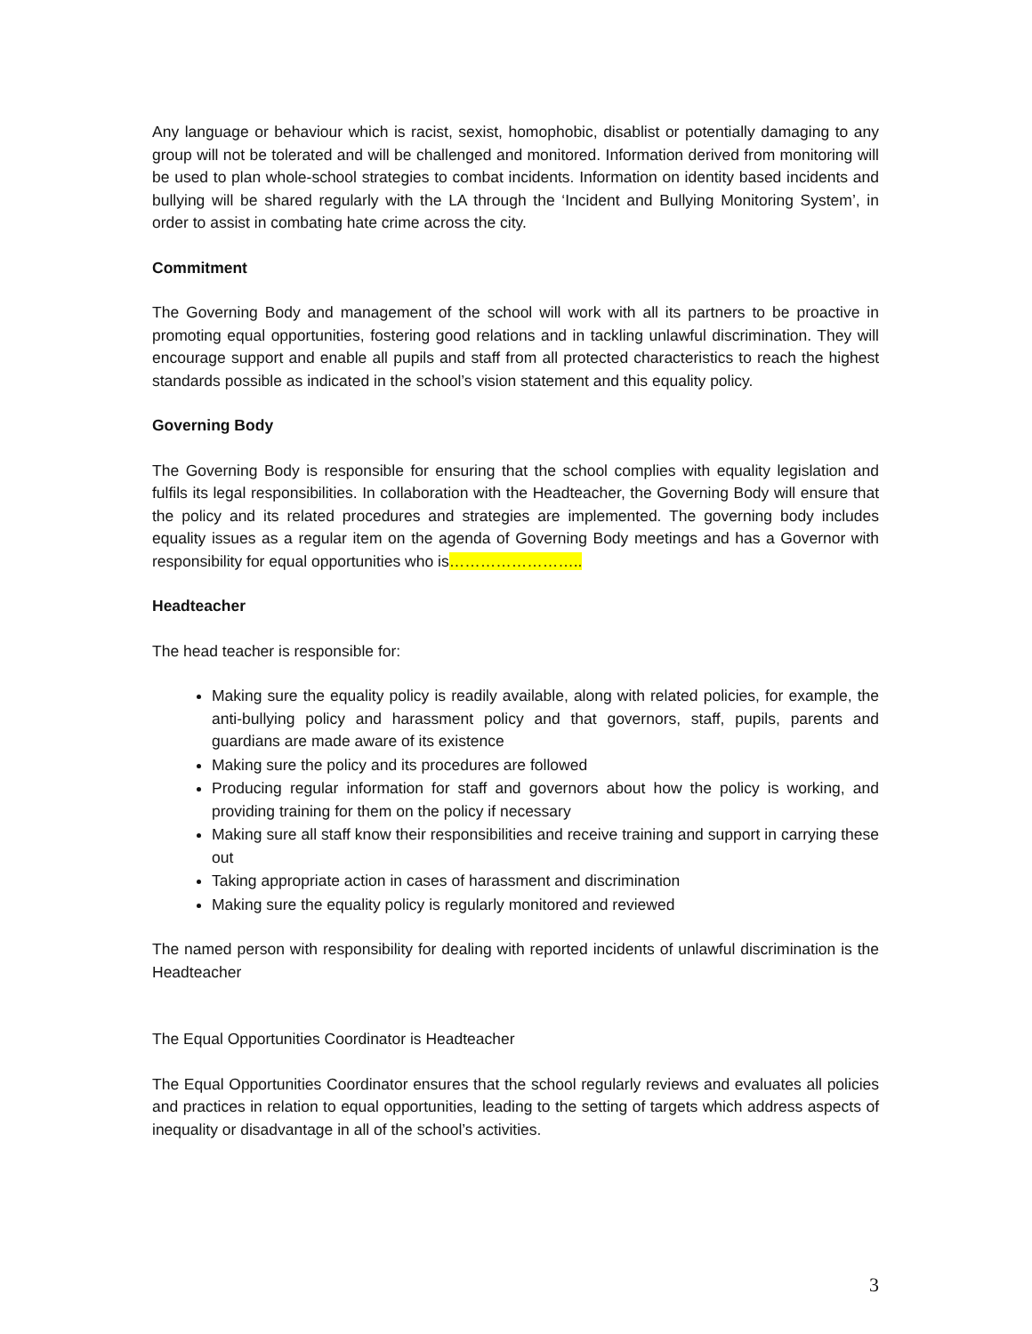Any language or behaviour which is racist, sexist, homophobic, disablist or potentially damaging to any group will not be tolerated and will be challenged and monitored. Information derived from monitoring will be used to plan whole-school strategies to combat incidents. Information on identity based incidents and bullying will be shared regularly with the LA through the ‘Incident and Bullying Monitoring System’, in order to assist in combating hate crime across the city.
Commitment
The Governing Body and management of the school will work with all its partners to be proactive in promoting equal opportunities, fostering good relations and in tackling unlawful discrimination. They will encourage support and enable all pupils and staff from all protected characteristics to reach the highest standards possible as indicated in the school’s vision statement and this equality policy.
Governing Body
The Governing Body is responsible for ensuring that the school complies with equality legislation and fulfils its legal responsibilities. In collaboration with the Headteacher, the Governing Body will ensure that the policy and its related procedures and strategies are implemented. The governing body includes equality issues as a regular item on the agenda of Governing Body meetings and has a Governor with responsibility for equal opportunities who is……………………..
Headteacher
The head teacher is responsible for:
Making sure the equality policy is readily available, along with related policies, for example, the anti-bullying policy and harassment policy and that governors, staff, pupils, parents and guardians are made aware of its existence
Making sure the policy and its procedures are followed
Producing regular information for staff and governors about how the policy is working, and providing training for them on the policy if necessary
Making sure all staff know their responsibilities and receive training and support in carrying these out
Taking appropriate action in cases of harassment and discrimination
Making sure the equality policy is regularly monitored and reviewed
The named person with responsibility for dealing with reported incidents of unlawful discrimination is the Headteacher
The Equal Opportunities Coordinator is Headteacher
The Equal Opportunities Coordinator ensures that the school regularly reviews and evaluates all policies and practices in relation to equal opportunities, leading to the setting of targets which address aspects of inequality or disadvantage in all of the school’s activities.
3